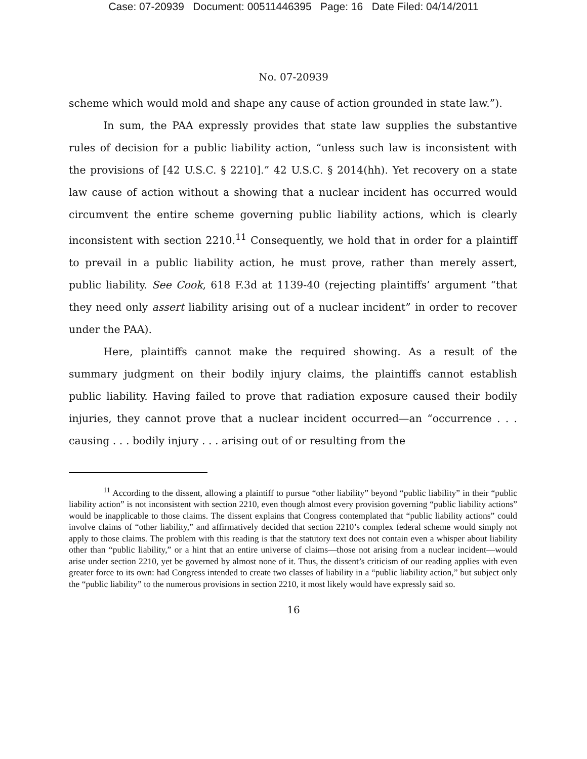Case: 07-20939 Document: 00511446395 Page: 16 Date Filed: 04/14/2011
No. 07-20939
scheme which would mold and shape any cause of action grounded in state law.”).
In sum, the PAA expressly provides that state law supplies the substantive rules of decision for a public liability action, “unless such law is inconsistent with the provisions of [42 U.S.C. § 2210].” 42 U.S.C. § 2014(hh). Yet recovery on a state law cause of action without a showing that a nuclear incident has occurred would circumvent the entire scheme governing public liability actions, which is clearly inconsistent with section 2210.<sup>11</sup> Consequently, we hold that in order for a plaintiff to prevail in a public liability action, he must prove, rather than merely assert, public liability. See Cook, 618 F.3d at 1139-40 (rejecting plaintiffs’ argument “that they need only assert liability arising out of a nuclear incident” in order to recover under the PAA).
Here, plaintiffs cannot make the required showing. As a result of the summary judgment on their bodily injury claims, the plaintiffs cannot establish public liability. Having failed to prove that radiation exposure caused their bodily injuries, they cannot prove that a nuclear incident occurred—an “occurrence . . . causing . . . bodily injury . . . arising out of or resulting from the
<sup>11</sup> According to the dissent, allowing a plaintiff to pursue “other liability” beyond “public liability” in their “public liability action” is not inconsistent with section 2210, even though almost every provision governing “public liability actions” would be inapplicable to those claims. The dissent explains that Congress contemplated that “public liability actions” could involve claims of “other liability,” and affirmatively decided that section 2210’s complex federal scheme would simply not apply to those claims. The problem with this reading is that the statutory text does not contain even a whisper about liability other than “public liability,” or a hint that an entire universe of claims—those not arising from a nuclear incident—would arise under section 2210, yet be governed by almost none of it. Thus, the dissent’s criticism of our reading applies with even greater force to its own: had Congress intended to create two classes of liability in a “public liability action,” but subject only the “public liability” to the numerous provisions in section 2210, it most likely would have expressly said so.
16